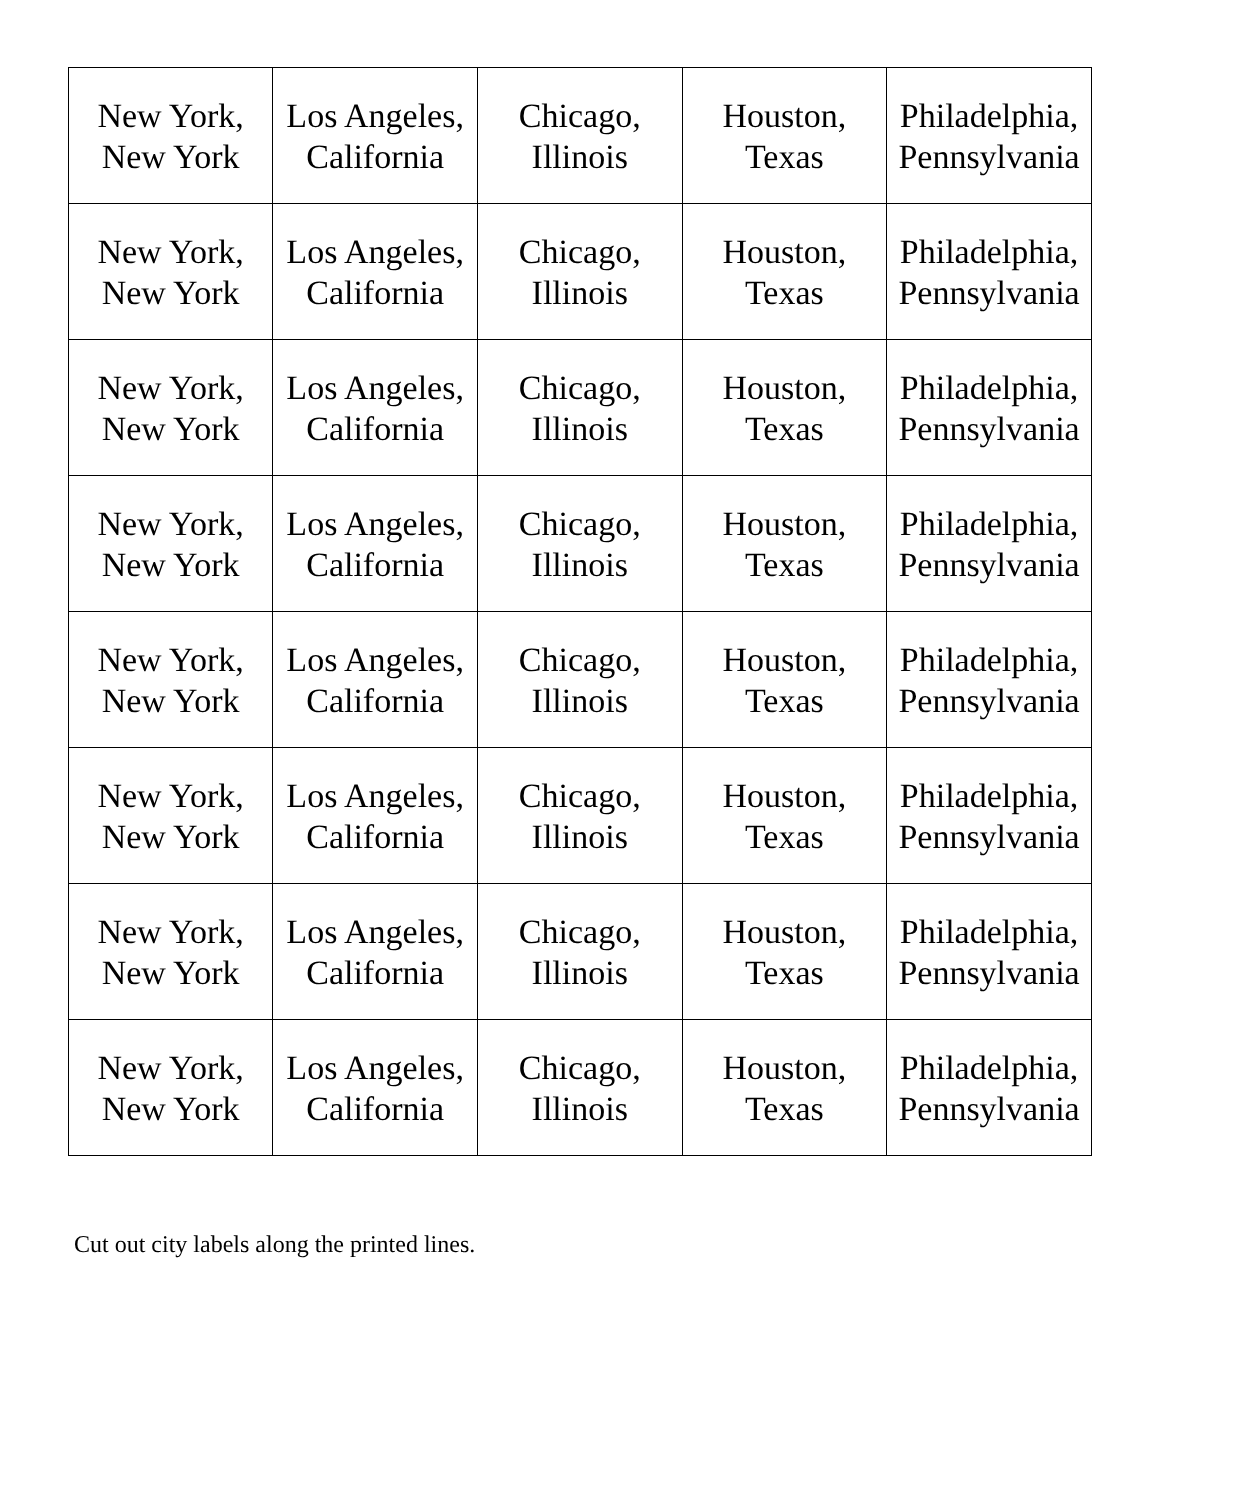| New York, New York | Los Angeles, California | Chicago, Illinois | Houston, Texas | Philadelphia, Pennsylvania |
| New York, New York | Los Angeles, California | Chicago, Illinois | Houston, Texas | Philadelphia, Pennsylvania |
| New York, New York | Los Angeles, California | Chicago, Illinois | Houston, Texas | Philadelphia, Pennsylvania |
| New York, New York | Los Angeles, California | Chicago, Illinois | Houston, Texas | Philadelphia, Pennsylvania |
| New York, New York | Los Angeles, California | Chicago, Illinois | Houston, Texas | Philadelphia, Pennsylvania |
| New York, New York | Los Angeles, California | Chicago, Illinois | Houston, Texas | Philadelphia, Pennsylvania |
| New York, New York | Los Angeles, California | Chicago, Illinois | Houston, Texas | Philadelphia, Pennsylvania |
| New York, New York | Los Angeles, California | Chicago, Illinois | Houston, Texas | Philadelphia, Pennsylvania |
Cut out city labels along the printed lines.